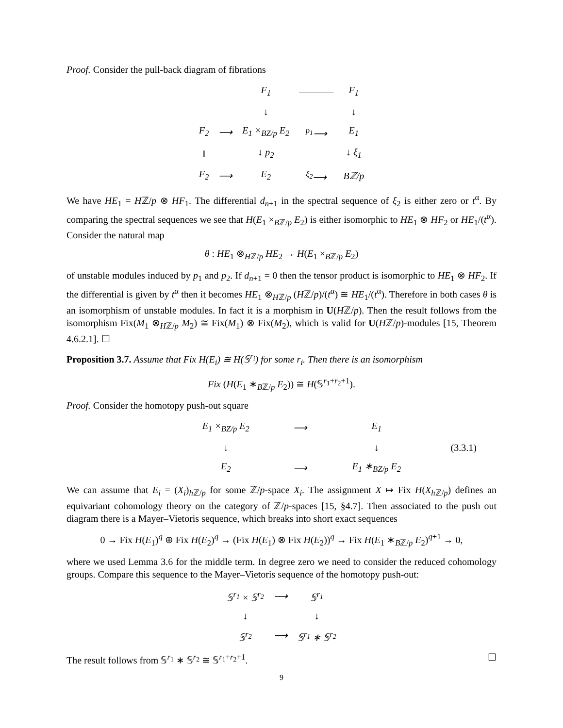Proof. Consider the pull-back diagram of fibrations
| | | F<sub>1</sub> | ———— | F<sub>1</sub> |
| | | ↓ | | ↓ |
| F<sub>2</sub> | ⟶ | E<sub>1</sub> ×<sub>BZ/p</sub> E<sub>2</sub> | <sup>p<sub>1</sub></sup>⟶ | E<sub>1</sub> |
| ‖ | | ↓ p<sub>2</sub> | | ↓ ξ<sub>1</sub> |
| F<sub>2</sub> | ⟶ | E<sub>2</sub> | <sup>ξ<sub>2</sub></sup>⟶ | Bℤ/p |
We have HE<sub>1</sub> = Hℤ/p ⊗ HF<sub>1</sub>. The differential d<sub>n+1</sub> in the spectral sequence of ξ<sub>2</sub> is either zero or t<sup>α</sup>. By comparing the spectral sequences we see that H(E<sub>1</sub> ×<sub>Bℤ/p</sub> E<sub>2</sub>) is either isomorphic to HE<sub>1</sub> ⊗ HF<sub>2</sub> or HE<sub>1</sub>/(t<sup>α</sup>). Consider the natural map
θ : HE<sub>1</sub> ⊗<sub>Hℤ/p</sub> HE<sub>2</sub> → H(E<sub>1</sub> ×<sub>Bℤ/p</sub> E<sub>2</sub>)
of unstable modules induced by p<sub>1</sub> and p<sub>2</sub>. If d<sub>n+1</sub> = 0 then the tensor product is isomorphic to HE<sub>1</sub> ⊗ HF<sub>2</sub>. If the differential is given by t<sup>α</sup> then it becomes HE<sub>1</sub> ⊗<sub>Hℤ/p</sub> (Hℤ/p)/(t<sup>α</sup>) ≅ HE<sub>1</sub>/(t<sup>α</sup>). Therefore in both cases θ is an isomorphism of unstable modules. In fact it is a morphism in U(Hℤ/p). Then the result follows from the isomorphism Fix(M<sub>1</sub> ⊗<sub>Hℤ/p</sub> M<sub>2</sub>) ≅ Fix(M<sub>1</sub>) ⊗ Fix(M<sub>2</sub>), which is valid for U(Hℤ/p)-modules [15, Theorem 4.6.2.1]. ☐
Proposition 3.7. Assume that Fix H(E<sub>i</sub>) ≅ H(𝕊<sup>r<sub>i</sub></sup>) for some r<sub>i</sub>. Then there is an isomorphism
Fix (H(E<sub>1</sub> ∗<sub>Bℤ/p</sub> E<sub>2</sub>)) ≅ H(𝕊<sup>r<sub>1</sub>+r<sub>2</sub>+1</sup>).
Proof. Consider the homotopy push-out square
| | E<sub>1</sub> ×<sub>BZ/p</sub> E<sub>2</sub> | ⟶ | E<sub>1</sub> | (3.3.1) |
| | ↓ | | ↓ | |
| | E<sub>2</sub> | ⟶ | E<sub>1</sub> ∗<sub>BZ/p</sub> E<sub>2</sub> | |
We can assume that E<sub>i</sub> = (X<sub>i</sub>)<sub>h ℤ/p</sub> for some ℤ/p-space X<sub>i</sub>. The assignment X ↦ Fix H(X<sub>h ℤ/p</sub>) defines an equivariant cohomology theory on the category of ℤ/p-spaces [15, §4.7]. Then associated to the push out diagram there is a Mayer–Vietoris sequence, which breaks into short exact sequences
0 → Fix H(E<sub>1</sub>)<sup>q</sup> ⊕ Fix H(E<sub>2</sub>)<sup>q</sup> → (Fix H(E<sub>1</sub>) ⊗ Fix H(E<sub>2</sub>))<sup>q</sup> → Fix H(E<sub>1</sub> ∗<sub>Bℤ/p</sub> E<sub>2</sub>)<sup>q+1</sup> → 0,
where we used Lemma 3.6 for the middle term. In degree zero we need to consider the reduced cohomology groups. Compare this sequence to the Mayer–Vietoris sequence of the homotopy push-out:
| 𝕊<sup>r<sub>1</sub></sup> × 𝕊<sup>r<sub>2</sub></sup> | ⟶ | 𝕊<sup>r<sub>1</sub></sup> |
| ↓ | | ↓ |
| 𝕊<sup>r<sub>2</sub></sup> | ⟶ | 𝕊<sup>r<sub>1</sub></sup> ∗ 𝕊<sup>r<sub>2</sub></sup> |
The result follows from 𝕊<sup>r<sub>1</sub></sup> ∗ 𝕊<sup>r<sub>2</sub></sup> ≅ 𝕊<sup>r<sub>1</sub>+r<sub>2</sub>+1</sup>. ☐
9